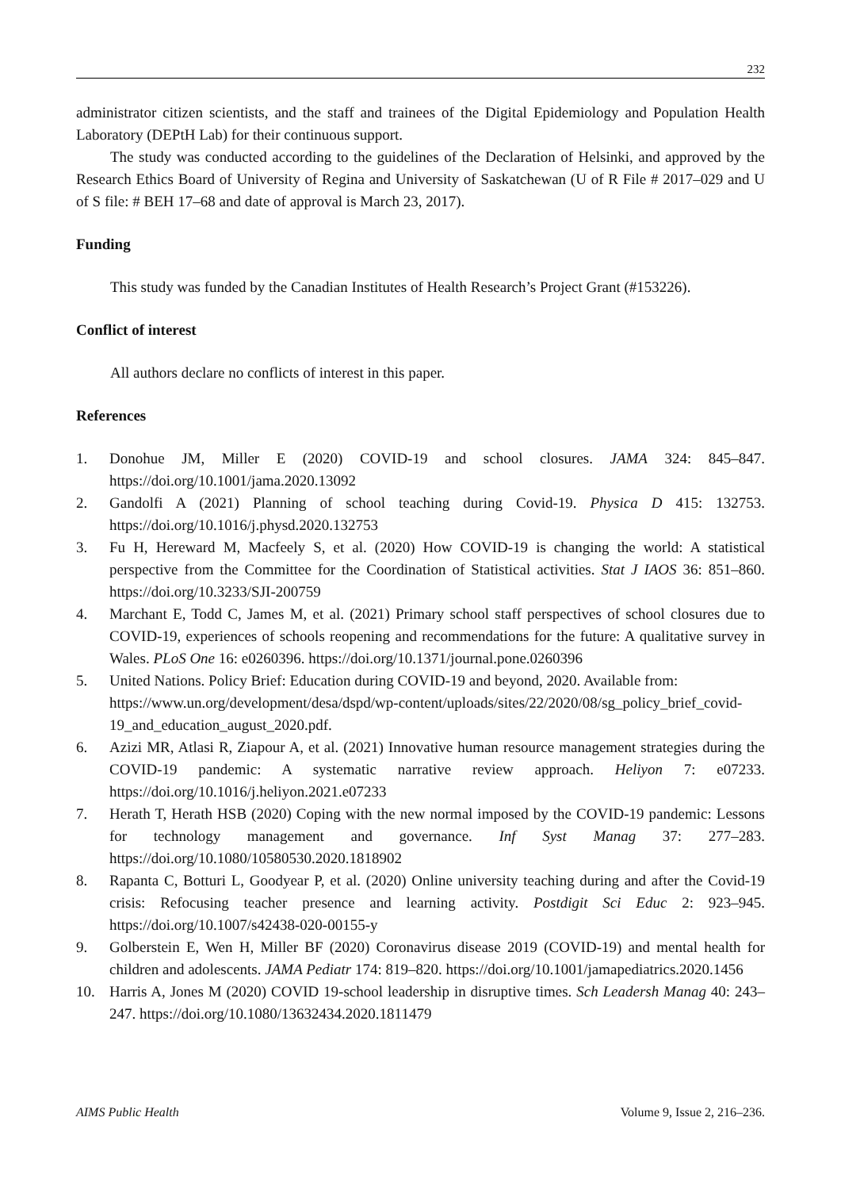232
administrator citizen scientists, and the staff and trainees of the Digital Epidemiology and Population Health Laboratory (DEPtH Lab) for their continuous support.
The study was conducted according to the guidelines of the Declaration of Helsinki, and approved by the Research Ethics Board of University of Regina and University of Saskatchewan (U of R File # 2017–029 and U of S file: # BEH 17–68 and date of approval is March 23, 2017).
Funding
This study was funded by the Canadian Institutes of Health Research’s Project Grant (#153226).
Conflict of interest
All authors declare no conflicts of interest in this paper.
References
1. Donohue JM, Miller E (2020) COVID-19 and school closures. JAMA 324: 845–847. https://doi.org/10.1001/jama.2020.13092
2. Gandolfi A (2021) Planning of school teaching during Covid-19. Physica D 415: 132753. https://doi.org/10.1016/j.physd.2020.132753
3. Fu H, Hereward M, Macfeely S, et al. (2020) How COVID-19 is changing the world: A statistical perspective from the Committee for the Coordination of Statistical activities. Stat J IAOS 36: 851–860. https://doi.org/10.3233/SJI-200759
4. Marchant E, Todd C, James M, et al. (2021) Primary school staff perspectives of school closures due to COVID-19, experiences of schools reopening and recommendations for the future: A qualitative survey in Wales. PLoS One 16: e0260396. https://doi.org/10.1371/journal.pone.0260396
5. United Nations. Policy Brief: Education during COVID-19 and beyond, 2020. Available from: https://www.un.org/development/desa/dspd/wp-content/uploads/sites/22/2020/08/sg_policy_brief_covid-19_and_education_august_2020.pdf.
6. Azizi MR, Atlasi R, Ziapour A, et al. (2021) Innovative human resource management strategies during the COVID-19 pandemic: A systematic narrative review approach. Heliyon 7: e07233. https://doi.org/10.1016/j.heliyon.2021.e07233
7. Herath T, Herath HSB (2020) Coping with the new normal imposed by the COVID-19 pandemic: Lessons for technology management and governance. Inf Syst Manag 37: 277–283. https://doi.org/10.1080/10580530.2020.1818902
8. Rapanta C, Botturi L, Goodyear P, et al. (2020) Online university teaching during and after the Covid-19 crisis: Refocusing teacher presence and learning activity. Postdigit Sci Educ 2: 923–945. https://doi.org/10.1007/s42438-020-00155-y
9. Golberstein E, Wen H, Miller BF (2020) Coronavirus disease 2019 (COVID-19) and mental health for children and adolescents. JAMA Pediatr 174: 819–820. https://doi.org/10.1001/jamapediatrics.2020.1456
10. Harris A, Jones M (2020) COVID 19-school leadership in disruptive times. Sch Leadersh Manag 40: 243–247. https://doi.org/10.1080/13632434.2020.1811479
AIMS Public Health Volume 9, Issue 2, 216–236.